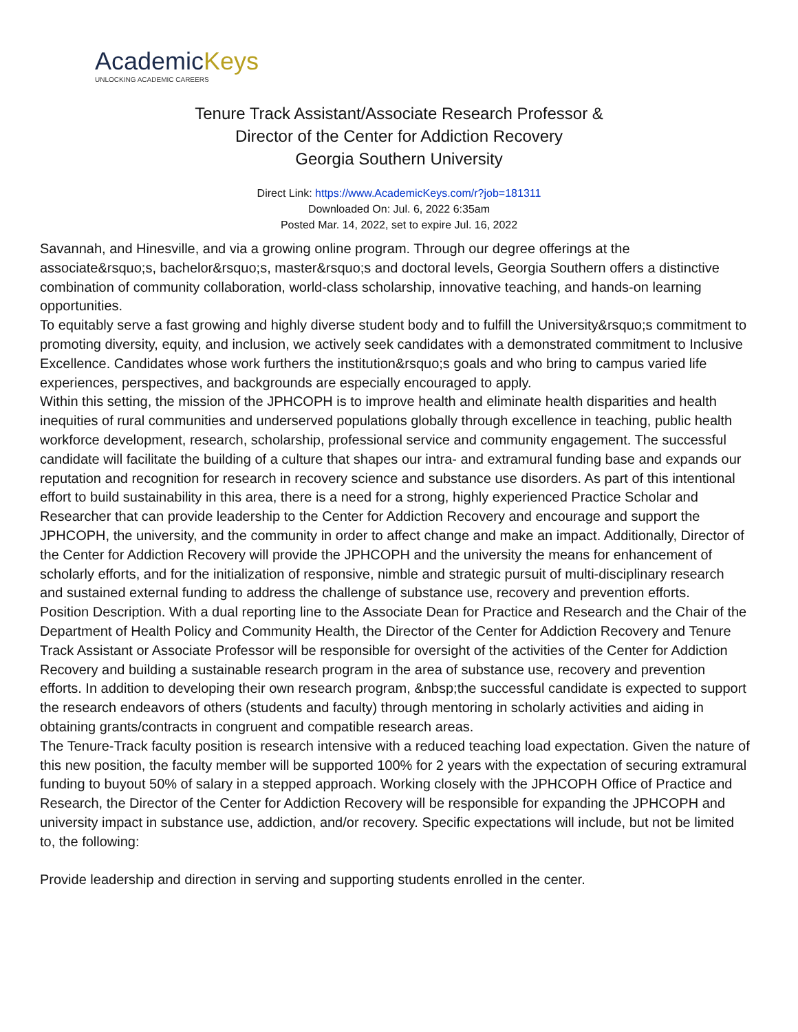AcademicKeys
UNLOCKING ACADEMIC CAREERS
Tenure Track Assistant/Associate Research Professor &
Director of the Center for Addiction Recovery
Georgia Southern University
Direct Link: https://www.AcademicKeys.com/r?job=181311
Downloaded On: Jul. 6, 2022 6:35am
Posted Mar. 14, 2022, set to expire Jul. 16, 2022
Savannah, and Hinesville, and via a growing online program. Through our degree offerings at the associate&rsquo;s, bachelor&rsquo;s, master&rsquo;s and doctoral levels, Georgia Southern offers a distinctive combination of community collaboration, world-class scholarship, innovative teaching, and hands-on learning opportunities.
To equitably serve a fast growing and highly diverse student body and to fulfill the University&rsquo;s commitment to promoting diversity, equity, and inclusion, we actively seek candidates with a demonstrated commitment to Inclusive Excellence. Candidates whose work furthers the institution&rsquo;s goals and who bring to campus varied life experiences, perspectives, and backgrounds are especially encouraged to apply.
Within this setting, the mission of the JPHCOPH is to improve health and eliminate health disparities and health inequities of rural communities and underserved populations globally through excellence in teaching, public health workforce development, research, scholarship, professional service and community engagement. The successful candidate will facilitate the building of a culture that shapes our intra- and extramural funding base and expands our reputation and recognition for research in recovery science and substance use disorders. As part of this intentional effort to build sustainability in this area, there is a need for a strong, highly experienced Practice Scholar and Researcher that can provide leadership to the Center for Addiction Recovery and encourage and support the JPHCOPH, the university, and the community in order to affect change and make an impact. Additionally, Director of the Center for Addiction Recovery will provide the JPHCOPH and the university the means for enhancement of scholarly efforts, and for the initialization of responsive, nimble and strategic pursuit of multi-disciplinary research and sustained external funding to address the challenge of substance use, recovery and prevention efforts.
Position Description. With a dual reporting line to the Associate Dean for Practice and Research and the Chair of the Department of Health Policy and Community Health, the Director of the Center for Addiction Recovery and Tenure Track Assistant or Associate Professor will be responsible for oversight of the activities of the Center for Addiction Recovery and building a sustainable research program in the area of substance use, recovery and prevention efforts. In addition to developing their own research program, &nbsp;the successful candidate is expected to support the research endeavors of others (students and faculty) through mentoring in scholarly activities and aiding in obtaining grants/contracts in congruent and compatible research areas.
The Tenure-Track faculty position is research intensive with a reduced teaching load expectation. Given the nature of this new position, the faculty member will be supported 100% for 2 years with the expectation of securing extramural funding to buyout 50% of salary in a stepped approach. Working closely with the JPHCOPH Office of Practice and Research, the Director of the Center for Addiction Recovery will be responsible for expanding the JPHCOPH and university impact in substance use, addiction, and/or recovery. Specific expectations will include, but not be limited to, the following:
Provide leadership and direction in serving and supporting students enrolled in the center.